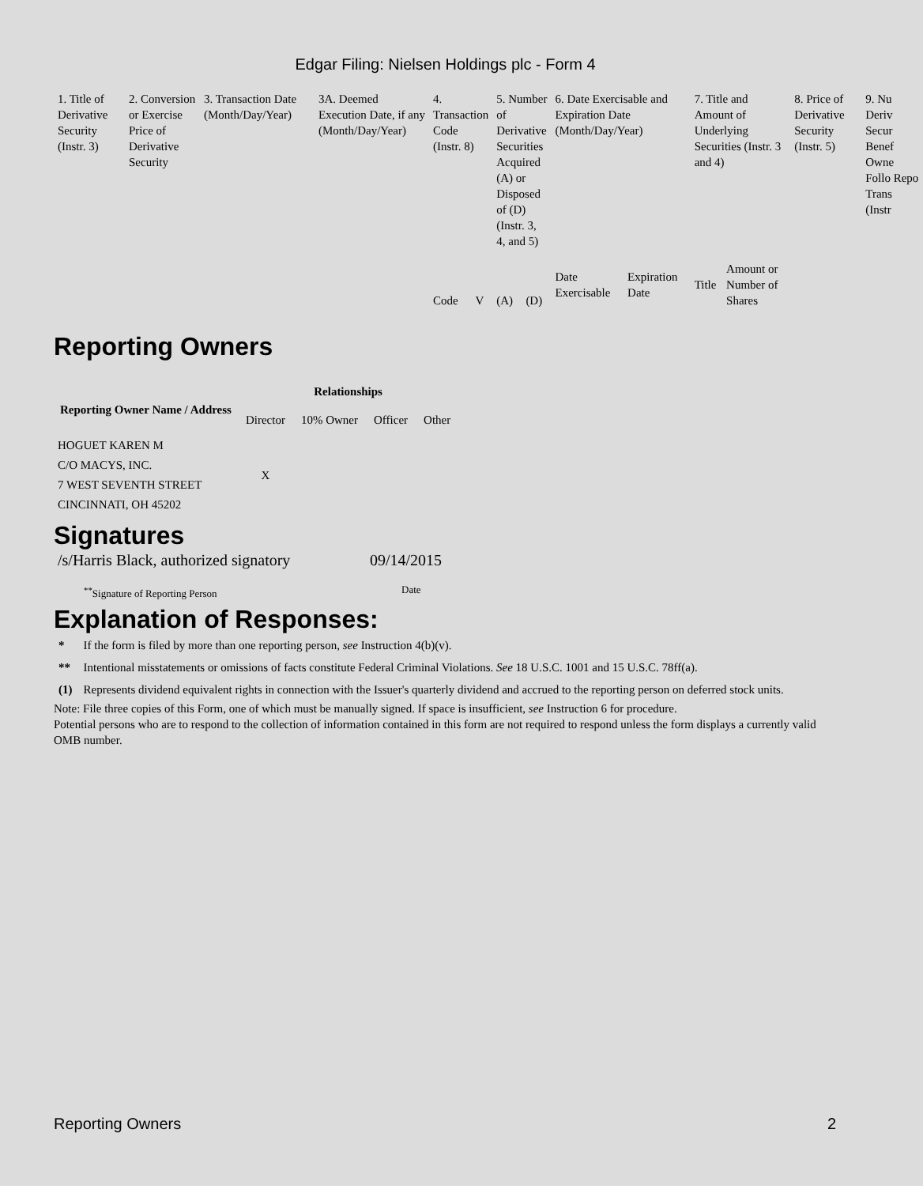Edgar Filing: Nielsen Holdings plc - Form 4
| 1. Title of Derivative Security (Instr. 3) | 2. Conversion or Exercise Price of Derivative Security | 3. Transaction Date (Month/Day/Year) | 3A. Deemed Execution Date, if any (Month/Day/Year) | 4. Transaction Code (Instr. 8) | | 5. Number of Derivative Securities Acquired (A) or Disposed of (D) (Instr. 3, 4, and 5) | | 6. Date Exercisable and Expiration Date (Month/Day/Year) | | 7. Title and Amount of Underlying Securities (Instr. 3 and 4) | | 8. Price of Derivative Security (Instr. 5) | 9. Nu Deriv Secur Benef Owne Follo Repo Trans (Instr |
| | | | | Code | V | (A) | (D) | Date Exercisable | Expiration Date | Title | Amount or Number of Shares | | |
Reporting Owners
| Reporting Owner Name / Address | Relationships | | | |
| --- | --- | --- | --- | --- |
| | Director | 10% Owner | Officer | Other |
| HOGUET KAREN M C/O MACYS, INC. 7 WEST SEVENTH STREET CINCINNATI, OH 45202 | X | | | |
Signatures
| /s/Harris Black, authorized signatory | 09/14/2015 |
| <sup>**</sup> Signature of Reporting Person | Date |
Explanation of Responses:
| * | If the form is filed by more than one reporting person, see Instruction 4(b)(v). |
| ** | Intentional misstatements or omissions of facts constitute Federal Criminal Violations. See 18 U.S.C. 1001 and 15 U.S.C. 78ff(a). |
| (1) | Represents dividend equivalent rights in connection with the Issuer's quarterly dividend and accrued to the reporting person on deferred stock units. |
Note: File three copies of this Form, one of which must be manually signed. If space is insufficient, see Instruction 6 for procedure.
Potential persons who are to respond to the collection of information contained in this form are not required to respond unless the form displays a currently valid OMB number.
Reporting Owners 2